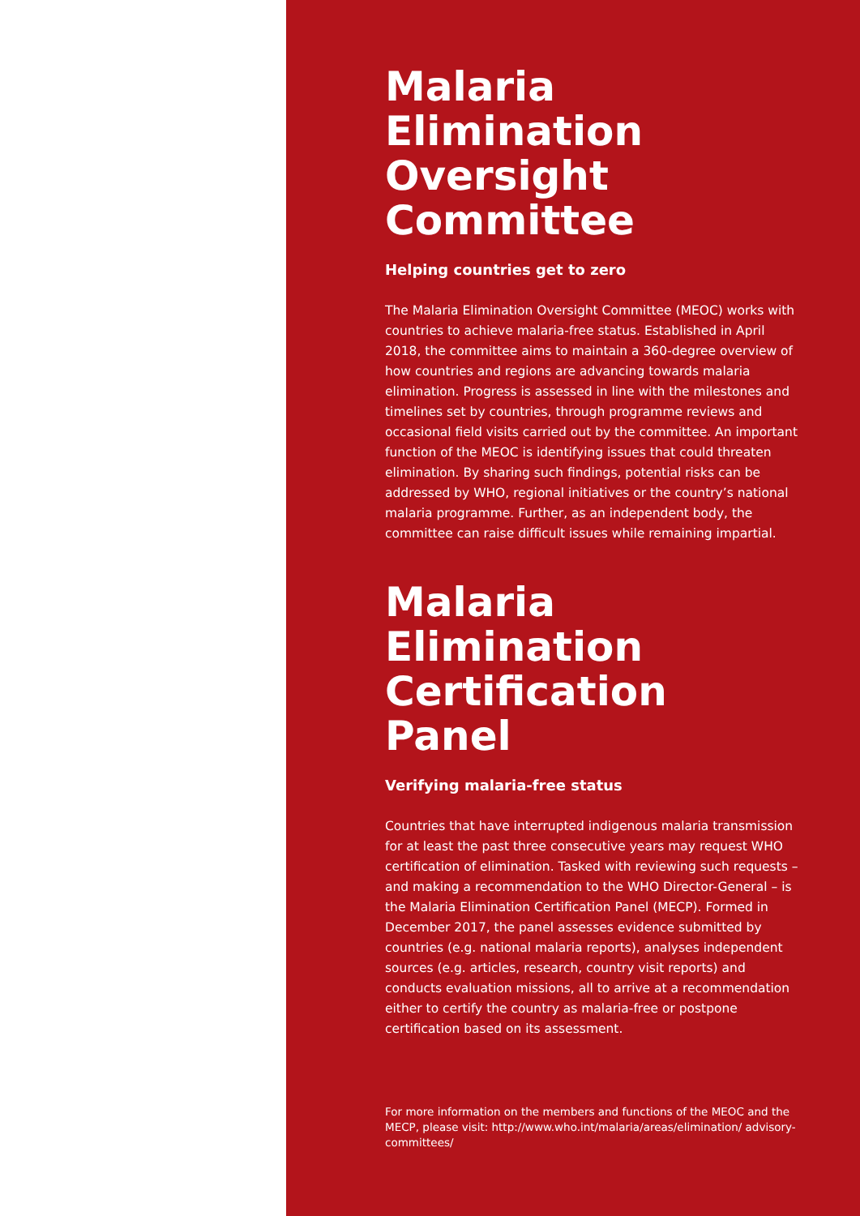Malaria
Elimination
Oversight
Committee
Helping countries get to zero
The Malaria Elimination Oversight Committee (MEOC) works with countries to achieve malaria-free status. Established in April 2018, the committee aims to maintain a 360-degree overview of how countries and regions are advancing towards malaria elimination. Progress is assessed in line with the milestones and timelines set by countries, through programme reviews and occasional field visits carried out by the committee. An important function of the MEOC is identifying issues that could threaten elimination. By sharing such findings, potential risks can be addressed by WHO, regional initiatives or the country’s national malaria programme. Further, as an independent body, the committee can raise difficult issues while remaining impartial.
Malaria
Elimination
Certification
Panel
Verifying malaria-free status
Countries that have interrupted indigenous malaria transmission for at least the past three consecutive years may request WHO certification of elimination. Tasked with reviewing such requests – and making a recommendation to the WHO Director-General – is the Malaria Elimination Certification Panel (MECP). Formed in December 2017, the panel assesses evidence submitted by countries (e.g. national malaria reports), analyses independent sources (e.g. articles, research, country visit reports) and conducts evaluation missions, all to arrive at a recommendation either to certify the country as malaria-free or postpone certification based on its assessment.
For more information on the members and functions of the MEOC and the MECP, please visit: http://www.who.int/malaria/areas/elimination/ advisory-committees/